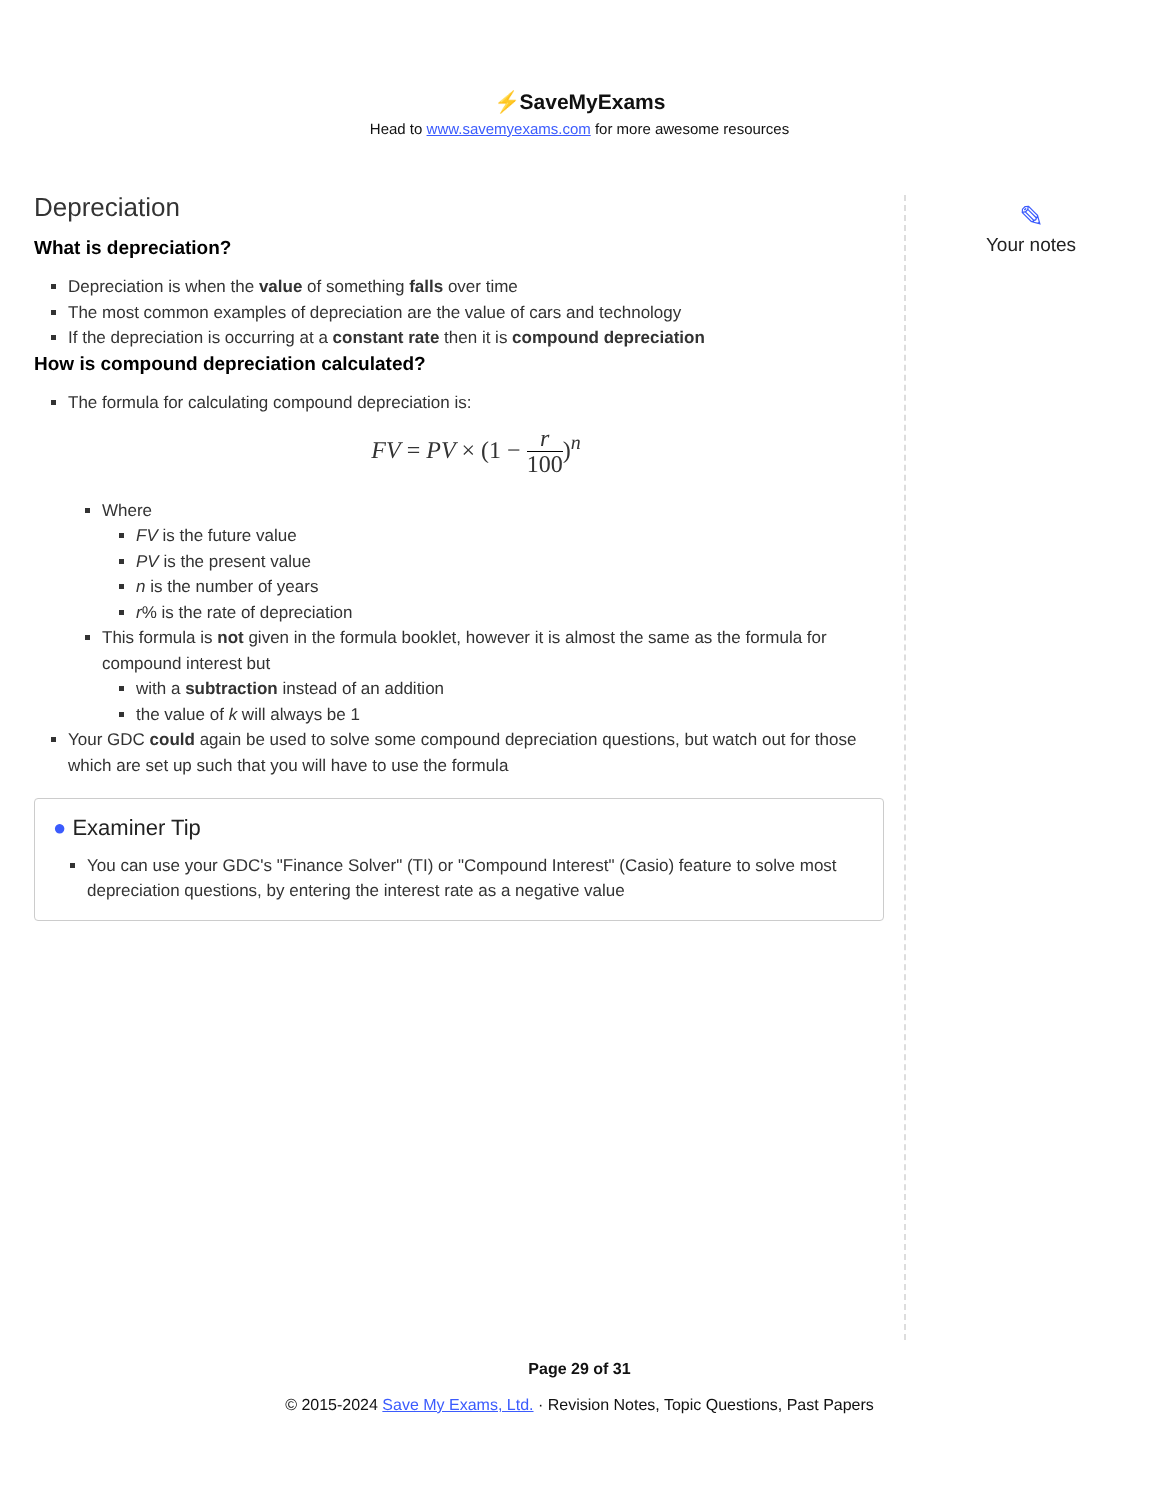⚡SaveMyExams
Head to www.savemyexams.com for more awesome resources
Depreciation
What is depreciation?
Depreciation is when the value of something falls over time
The most common examples of depreciation are the value of cars and technology
If the depreciation is occurring at a constant rate then it is compound depreciation
How is compound depreciation calculated?
The formula for calculating compound depreciation is:
FV = PV × (1 −
r
100
)<sup>n</sup>
Where
FV is the future value
PV is the present value
n is the number of years
r% is the rate of depreciation
This formula is not given in the formula booklet, however it is almost the same as the formula for compound interest but
with a subtraction instead of an addition
the value of k will always be 1
Your GDC could again be used to solve some compound depreciation questions, but watch out for those which are set up such that you will have to use the formula
● Examiner Tip
You can use your GDC's "Finance Solver" (TI) or "Compound Interest" (Casio) feature to solve most depreciation questions, by entering the interest rate as a negative value
✎
Your notes
Page 29 of 31
© 2015-2024 Save My Exams, Ltd. · Revision Notes, Topic Questions, Past Papers